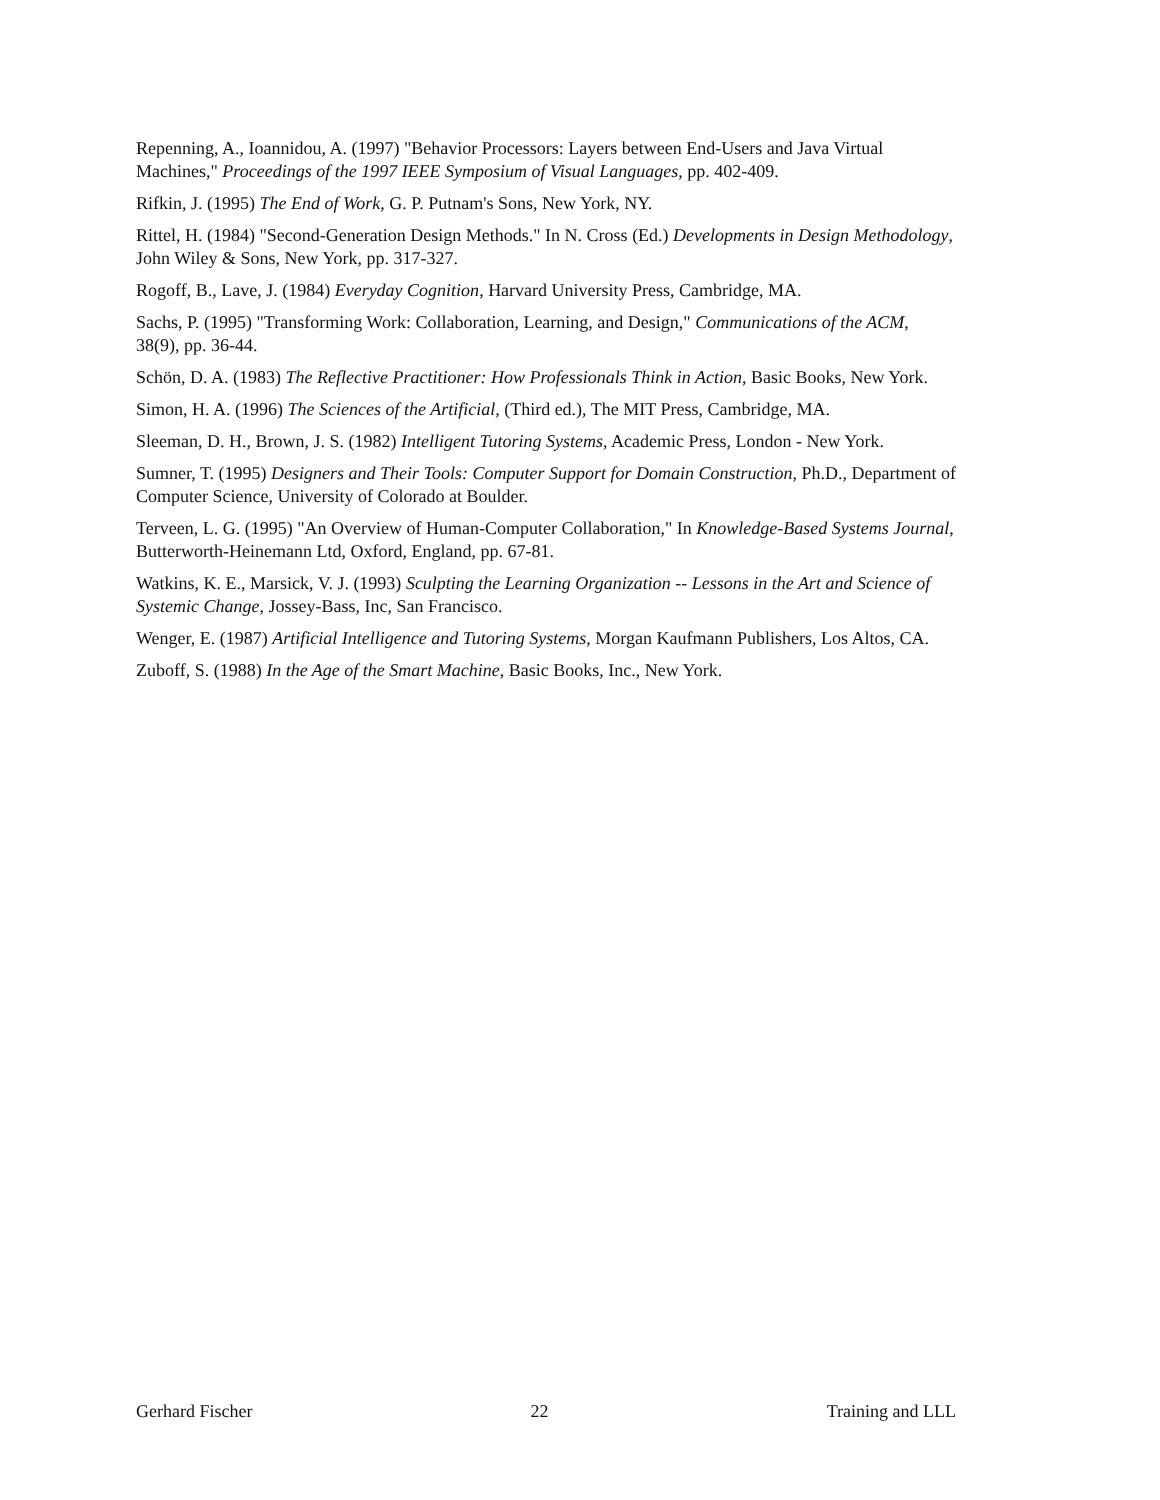Repenning, A., Ioannidou, A. (1997) "Behavior Processors: Layers between End-Users and Java Virtual Machines," Proceedings of the 1997 IEEE Symposium of Visual Languages, pp. 402-409.
Rifkin, J. (1995) The End of Work, G. P. Putnam's Sons, New York, NY.
Rittel, H. (1984) "Second-Generation Design Methods." In N. Cross (Ed.) Developments in Design Methodology, John Wiley & Sons, New York, pp. 317-327.
Rogoff, B., Lave, J. (1984) Everyday Cognition, Harvard University Press, Cambridge, MA.
Sachs, P. (1995) "Transforming Work: Collaboration, Learning, and Design," Communications of the ACM, 38(9), pp. 36-44.
Schön, D. A. (1983) The Reflective Practitioner: How Professionals Think in Action, Basic Books, New York.
Simon, H. A. (1996) The Sciences of the Artificial, (Third ed.), The MIT Press, Cambridge, MA.
Sleeman, D. H., Brown, J. S. (1982) Intelligent Tutoring Systems, Academic Press, London - New York.
Sumner, T. (1995) Designers and Their Tools: Computer Support for Domain Construction, Ph.D., Department of Computer Science, University of Colorado at Boulder.
Terveen, L. G. (1995) "An Overview of Human-Computer Collaboration," In Knowledge-Based Systems Journal, Butterworth-Heinemann Ltd, Oxford, England, pp. 67-81.
Watkins, K. E., Marsick, V. J. (1993) Sculpting the Learning Organization -- Lessons in the Art and Science of Systemic Change, Jossey-Bass, Inc, San Francisco.
Wenger, E. (1987) Artificial Intelligence and Tutoring Systems, Morgan Kaufmann Publishers, Los Altos, CA.
Zuboff, S. (1988) In the Age of the Smart Machine, Basic Books, Inc., New York.
Gerhard Fischer 22 Training and LLL